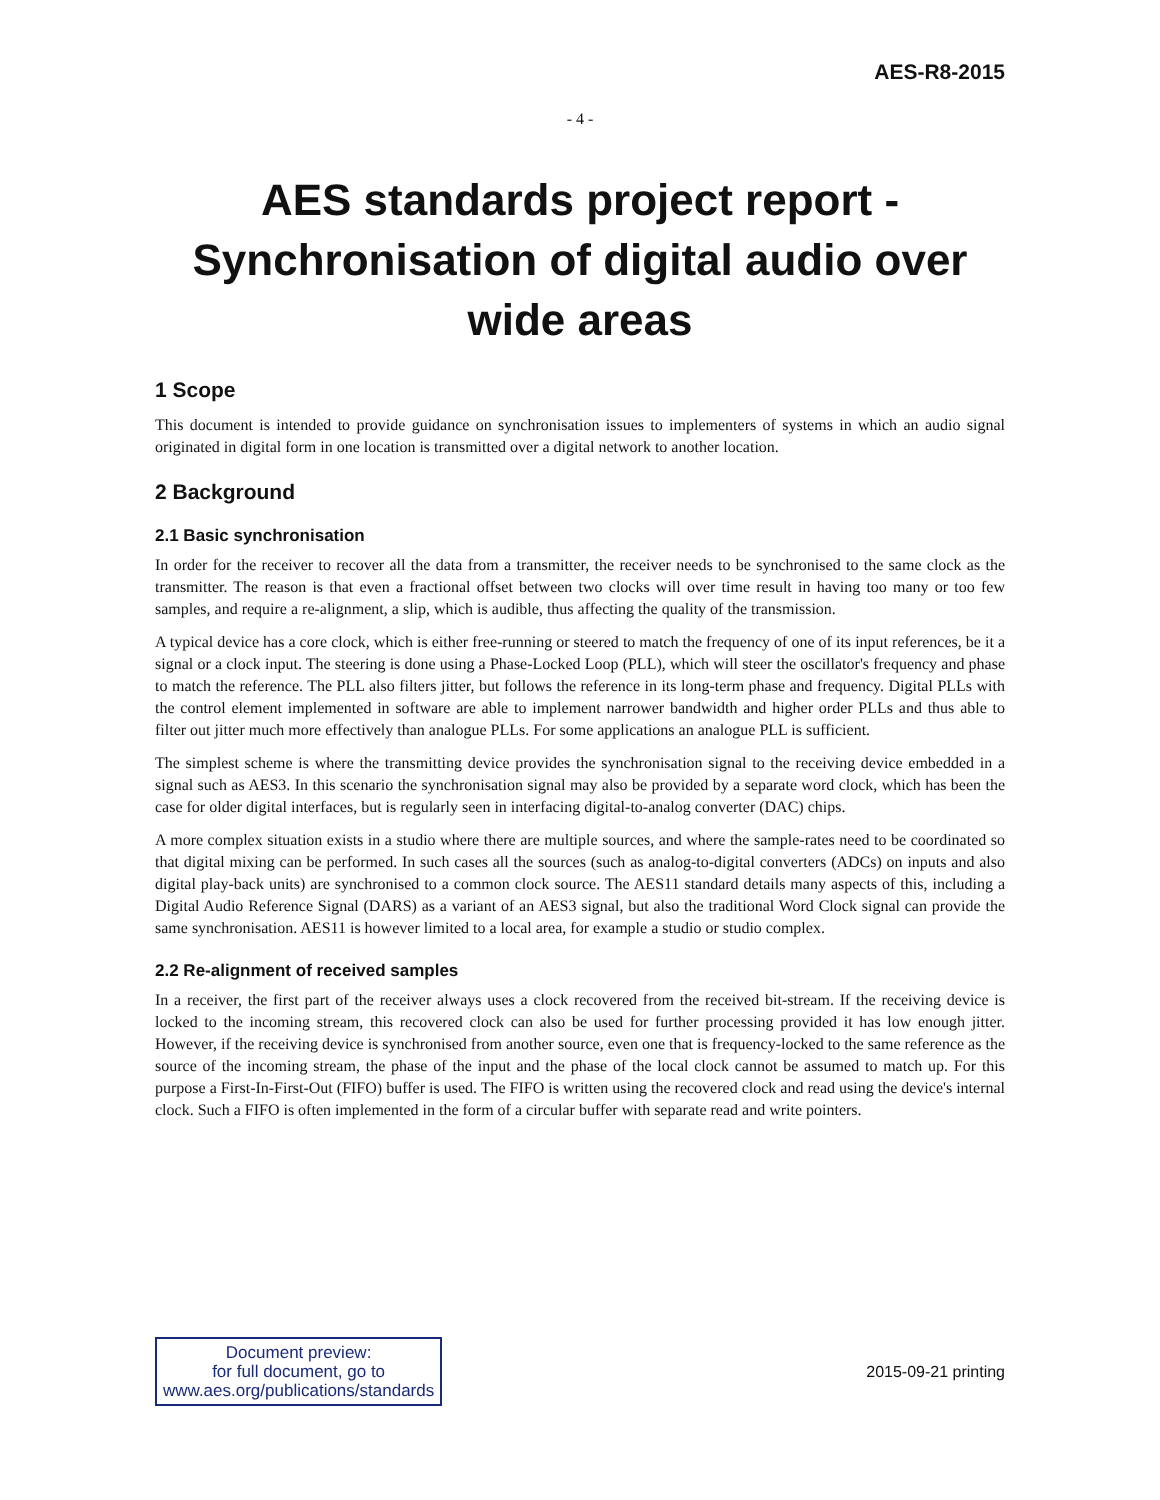AES-R8-2015
- 4 -
AES standards project report -
Synchronisation of digital audio over
wide areas
1 Scope
This document is intended to provide guidance on synchronisation issues to implementers of systems in which an audio signal originated in digital form in one location is transmitted over a digital network to another location.
2 Background
2.1 Basic synchronisation
In order for the receiver to recover all the data from a transmitter, the receiver needs to be synchronised to the same clock as the transmitter. The reason is that even a fractional offset between two clocks will over time result in having too many or too few samples, and require a re-alignment, a slip, which is audible, thus affecting the quality of the transmission.
A typical device has a core clock, which is either free-running or steered to match the frequency of one of its input references, be it a signal or a clock input. The steering is done using a Phase-Locked Loop (PLL), which will steer the oscillator's frequency and phase to match the reference. The PLL also filters jitter, but follows the reference in its long-term phase and frequency. Digital PLLs with the control element implemented in software are able to implement narrower bandwidth and higher order PLLs and thus able to filter out jitter much more effectively than analogue PLLs. For some applications an analogue PLL is sufficient.
The simplest scheme is where the transmitting device provides the synchronisation signal to the receiving device embedded in a signal such as AES3. In this scenario the synchronisation signal may also be provided by a separate word clock, which has been the case for older digital interfaces, but is regularly seen in interfacing digital-to-analog converter (DAC) chips.
A more complex situation exists in a studio where there are multiple sources, and where the sample-rates need to be coordinated so that digital mixing can be performed. In such cases all the sources (such as analog-to-digital converters (ADCs) on inputs and also digital play-back units) are synchronised to a common clock source. The AES11 standard details many aspects of this, including a Digital Audio Reference Signal (DARS) as a variant of an AES3 signal, but also the traditional Word Clock signal can provide the same synchronisation. AES11 is however limited to a local area, for example a studio or studio complex.
2.2 Re-alignment of received samples
In a receiver, the first part of the receiver always uses a clock recovered from the received bit-stream. If the receiving device is locked to the incoming stream, this recovered clock can also be used for further processing provided it has low enough jitter. However, if the receiving device is synchronised from another source, even one that is frequency-locked to the same reference as the source of the incoming stream, the phase of the input and the phase of the local clock cannot be assumed to match up. For this purpose a First-In-First-Out (FIFO) buffer is used. The FIFO is written using the recovered clock and read using the device's internal clock. Such a FIFO is often implemented in the form of a circular buffer with separate read and write pointers.
Document preview:
for full document, go to
www.aes.org/publications/standards
2015-09-21 printing